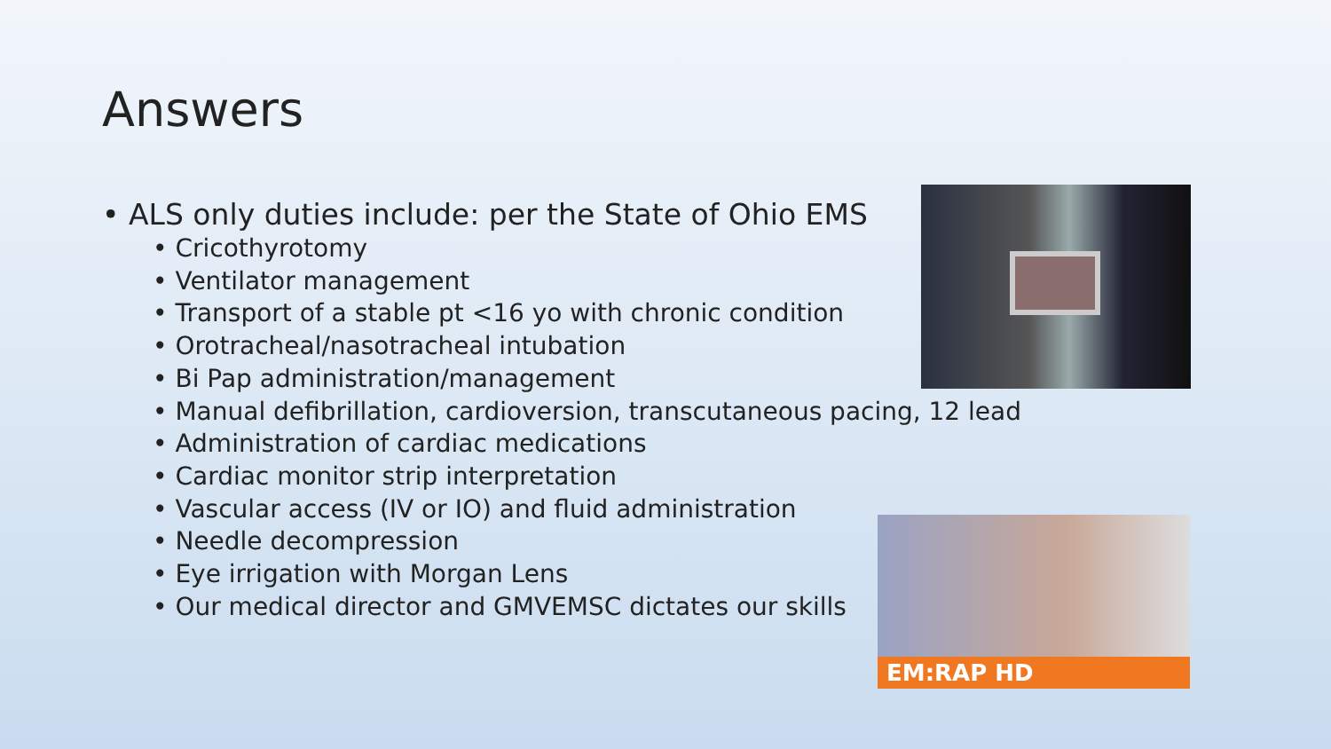Answers
• ALS only duties include: per the State of Ohio EMS
• Cricothyrotomy
• Ventilator management
• Transport of a stable pt <16 yo with chronic condition
• Orotracheal/nasotracheal intubation
• Bi Pap administration/management
• Manual defibrillation, cardioversion, transcutaneous pacing, 12 lead
• Administration of cardiac medications
• Cardiac monitor strip interpretation
• Vascular access (IV or IO) and fluid administration
• Needle decompression
• Eye irrigation with Morgan Lens
• Our medical director and GMVEMSC dictates our skills
EM:RAP HD